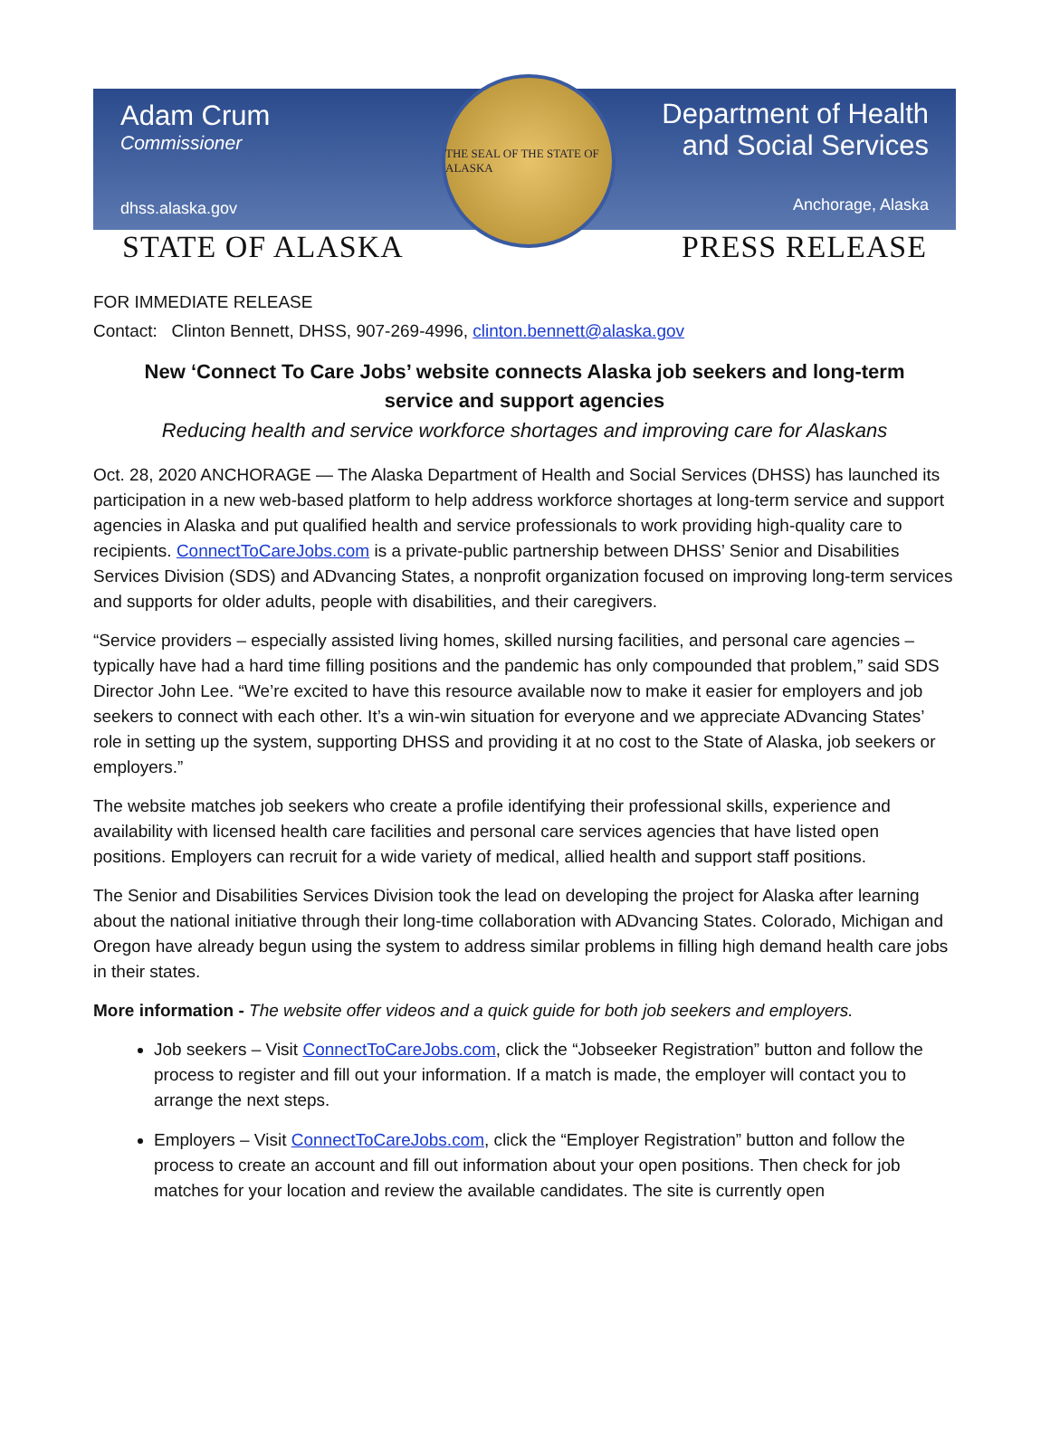Adam Crum
Commissioner
dhss.alaska.gov
THE SEAL OF THE STATE OF ALASKA
Department of Health
and Social Services
Anchorage, Alaska
STATE OF ALASKA PRESS RELEASE
FOR IMMEDIATE RELEASE
Contact: Clinton Bennett, DHSS, 907-269-4996, clinton.bennett@alaska.gov
New ‘Connect To Care Jobs’ website connects Alaska job seekers and long-term service and support agencies
Reducing health and service workforce shortages and improving care for Alaskans
Oct. 28, 2020 ANCHORAGE — The Alaska Department of Health and Social Services (DHSS) has launched its participation in a new web-based platform to help address workforce shortages at long-term service and support agencies in Alaska and put qualified health and service professionals to work providing high-quality care to recipients. ConnectToCareJobs.com is a private-public partnership between DHSS’ Senior and Disabilities Services Division (SDS) and ADvancing States, a nonprofit organization focused on improving long-term services and supports for older adults, people with disabilities, and their caregivers.
“Service providers – especially assisted living homes, skilled nursing facilities, and personal care agencies – typically have had a hard time filling positions and the pandemic has only compounded that problem,” said SDS Director John Lee. “We’re excited to have this resource available now to make it easier for employers and job seekers to connect with each other. It’s a win-win situation for everyone and we appreciate ADvancing States’ role in setting up the system, supporting DHSS and providing it at no cost to the State of Alaska, job seekers or employers.”
The website matches job seekers who create a profile identifying their professional skills, experience and availability with licensed health care facilities and personal care services agencies that have listed open positions. Employers can recruit for a wide variety of medical, allied health and support staff positions.
The Senior and Disabilities Services Division took the lead on developing the project for Alaska after learning about the national initiative through their long-time collaboration with ADvancing States. Colorado, Michigan and Oregon have already begun using the system to address similar problems in filling high demand health care jobs in their states.
More information - The website offer videos and a quick guide for both job seekers and employers.
Job seekers – Visit ConnectToCareJobs.com, click the “Jobseeker Registration” button and follow the process to register and fill out your information. If a match is made, the employer will contact you to arrange the next steps.
Employers – Visit ConnectToCareJobs.com, click the “Employer Registration” button and follow the process to create an account and fill out information about your open positions. Then check for job matches for your location and review the available candidates. The site is currently open